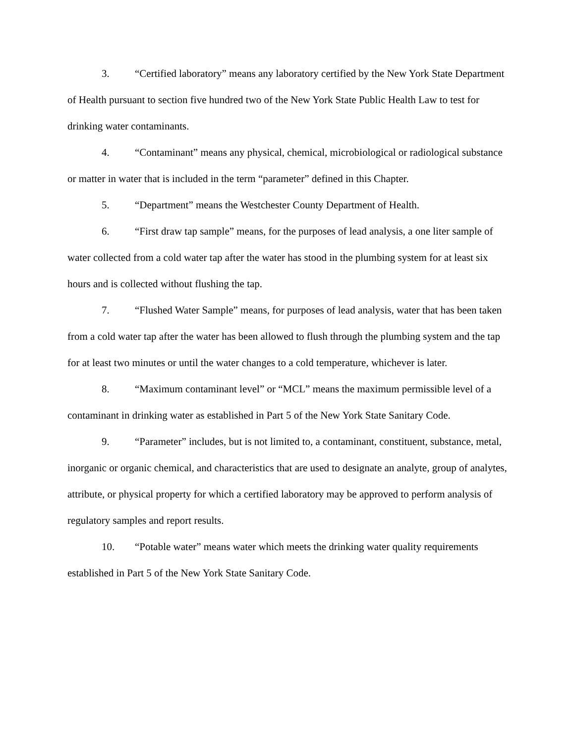3. “Certified laboratory” means any laboratory certified by the New York State Department of Health pursuant to section five hundred two of the New York State Public Health Law to test for drinking water contaminants.
4. “Contaminant” means any physical, chemical, microbiological or radiological substance or matter in water that is included in the term “parameter” defined in this Chapter.
5. “Department” means the Westchester County Department of Health.
6. “First draw tap sample” means, for the purposes of lead analysis, a one liter sample of water collected from a cold water tap after the water has stood in the plumbing system for at least six hours and is collected without flushing the tap.
7. “Flushed Water Sample” means, for purposes of lead analysis, water that has been taken from a cold water tap after the water has been allowed to flush through the plumbing system and the tap for at least two minutes or until the water changes to a cold temperature, whichever is later.
8. “Maximum contaminant level” or “MCL” means the maximum permissible level of a contaminant in drinking water as established in Part 5 of the New York State Sanitary Code.
9. “Parameter” includes, but is not limited to, a contaminant, constituent, substance, metal, inorganic or organic chemical, and characteristics that are used to designate an analyte, group of analytes, attribute, or physical property for which a certified laboratory may be approved to perform analysis of regulatory samples and report results.
10. “Potable water” means water which meets the drinking water quality requirements established in Part 5 of the New York State Sanitary Code.